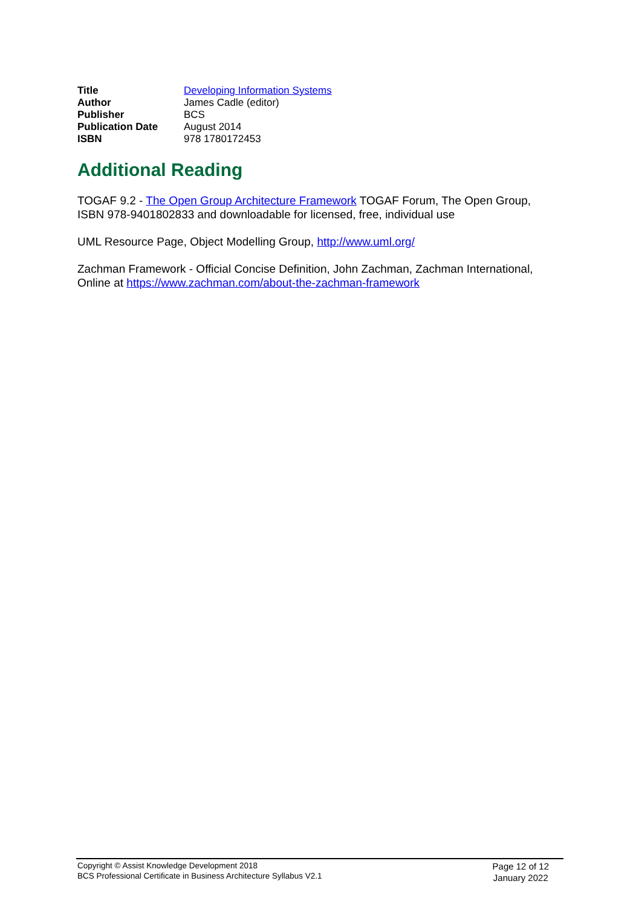| Title | Developing Information Systems |
| Author | James Cadle (editor) |
| Publisher | BCS |
| Publication Date | August 2014 |
| ISBN | 978 1780172453 |
Additional Reading
TOGAF 9.2 - The Open Group Architecture Framework TOGAF Forum, The Open Group, ISBN 978-9401802833 and downloadable for licensed, free, individual use
UML Resource Page, Object Modelling Group, http://www.uml.org/
Zachman Framework - Official Concise Definition, John Zachman, Zachman International, Online at https://www.zachman.com/about-the-zachman-framework
Copyright © Assist Knowledge Development 2018
BCS Professional Certificate in Business Architecture Syllabus V2.1
Page 12 of 12
January 2022